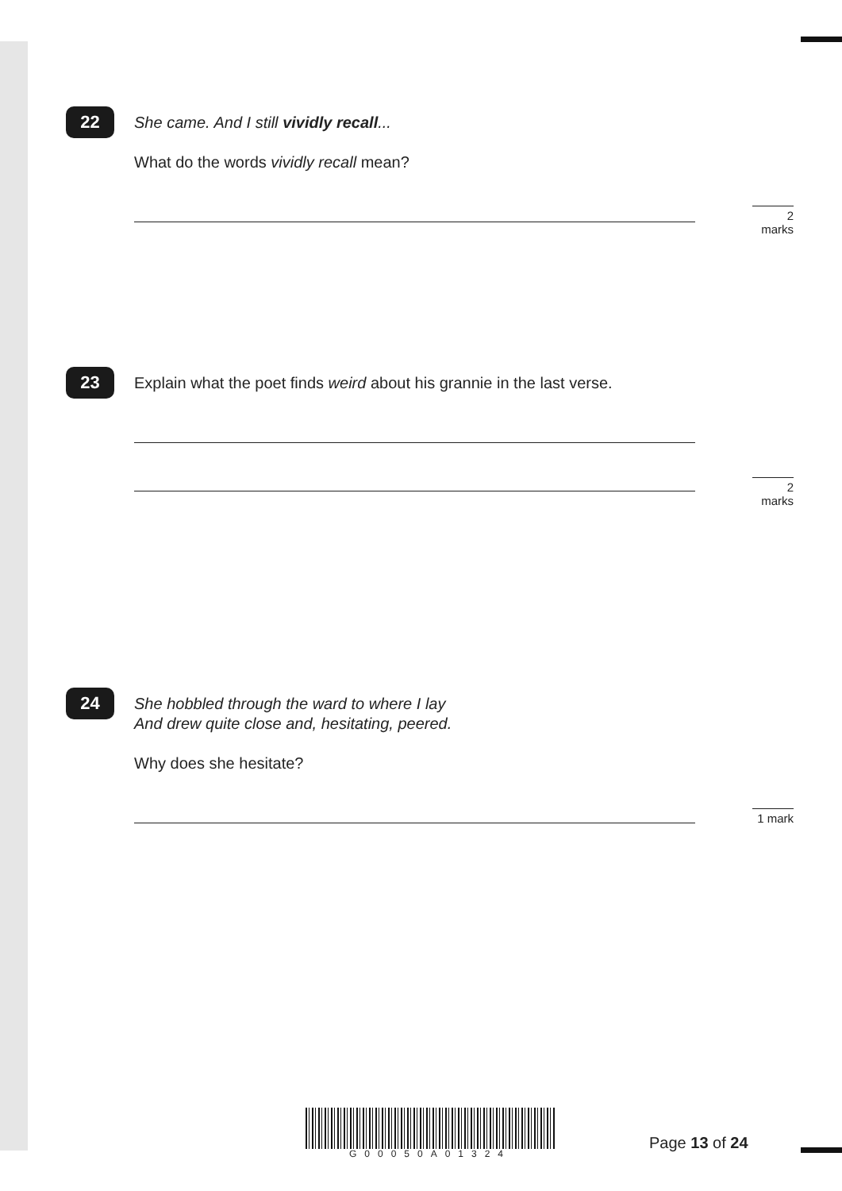22
She came. And I still vividly recall...
What do the words vividly recall mean?
2 marks
23
Explain what the poet finds weird about his grannie in the last verse.
2 marks
24
She hobbled through the ward to where I lay
And drew quite close and, hesitating, peered.
Why does she hesitate?
1 mark
G00050A01324
Page 13 of 24